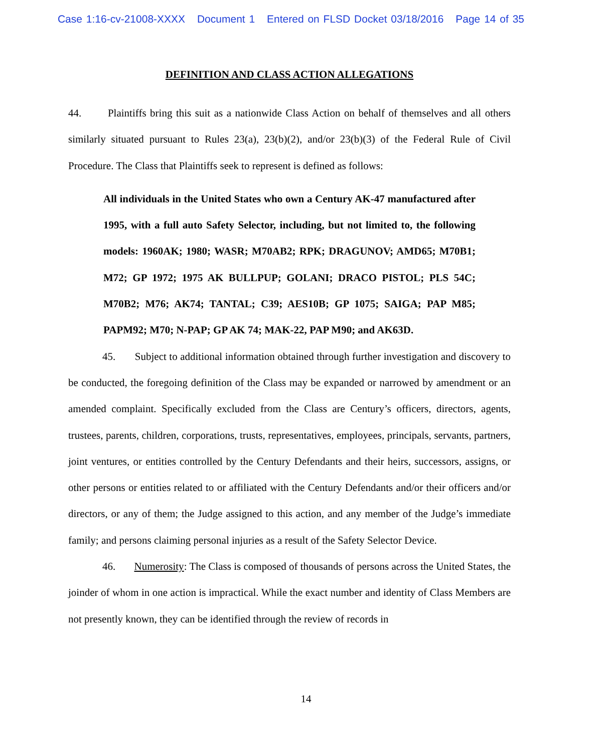Case 1:16-cv-21008-XXXX Document 1 Entered on FLSD Docket 03/18/2016 Page 14 of 35
DEFINITION AND CLASS ACTION ALLEGATIONS
44. Plaintiffs bring this suit as a nationwide Class Action on behalf of themselves and all others similarly situated pursuant to Rules 23(a), 23(b)(2), and/or 23(b)(3) of the Federal Rule of Civil Procedure. The Class that Plaintiffs seek to represent is defined as follows:
All individuals in the United States who own a Century AK-47 manufactured after 1995, with a full auto Safety Selector, including, but not limited to, the following models: 1960AK; 1980; WASR; M70AB2; RPK; DRAGUNOV; AMD65; M70B1; M72; GP 1972; 1975 AK BULLPUP; GOLANI; DRACO PISTOL; PLS 54C; M70B2; M76; AK74; TANTAL; C39; AES10B; GP 1075; SAIGA; PAP M85; PAPM92; M70; N-PAP; GP AK 74; MAK-22, PAP M90; and AK63D.
45. Subject to additional information obtained through further investigation and discovery to be conducted, the foregoing definition of the Class may be expanded or narrowed by amendment or an amended complaint. Specifically excluded from the Class are Century’s officers, directors, agents, trustees, parents, children, corporations, trusts, representatives, employees, principals, servants, partners, joint ventures, or entities controlled by the Century Defendants and their heirs, successors, assigns, or other persons or entities related to or affiliated with the Century Defendants and/or their officers and/or directors, or any of them; the Judge assigned to this action, and any member of the Judge’s immediate family; and persons claiming personal injuries as a result of the Safety Selector Device.
46. Numerosity: The Class is composed of thousands of persons across the United States, the joinder of whom in one action is impractical. While the exact number and identity of Class Members are not presently known, they can be identified through the review of records in
14